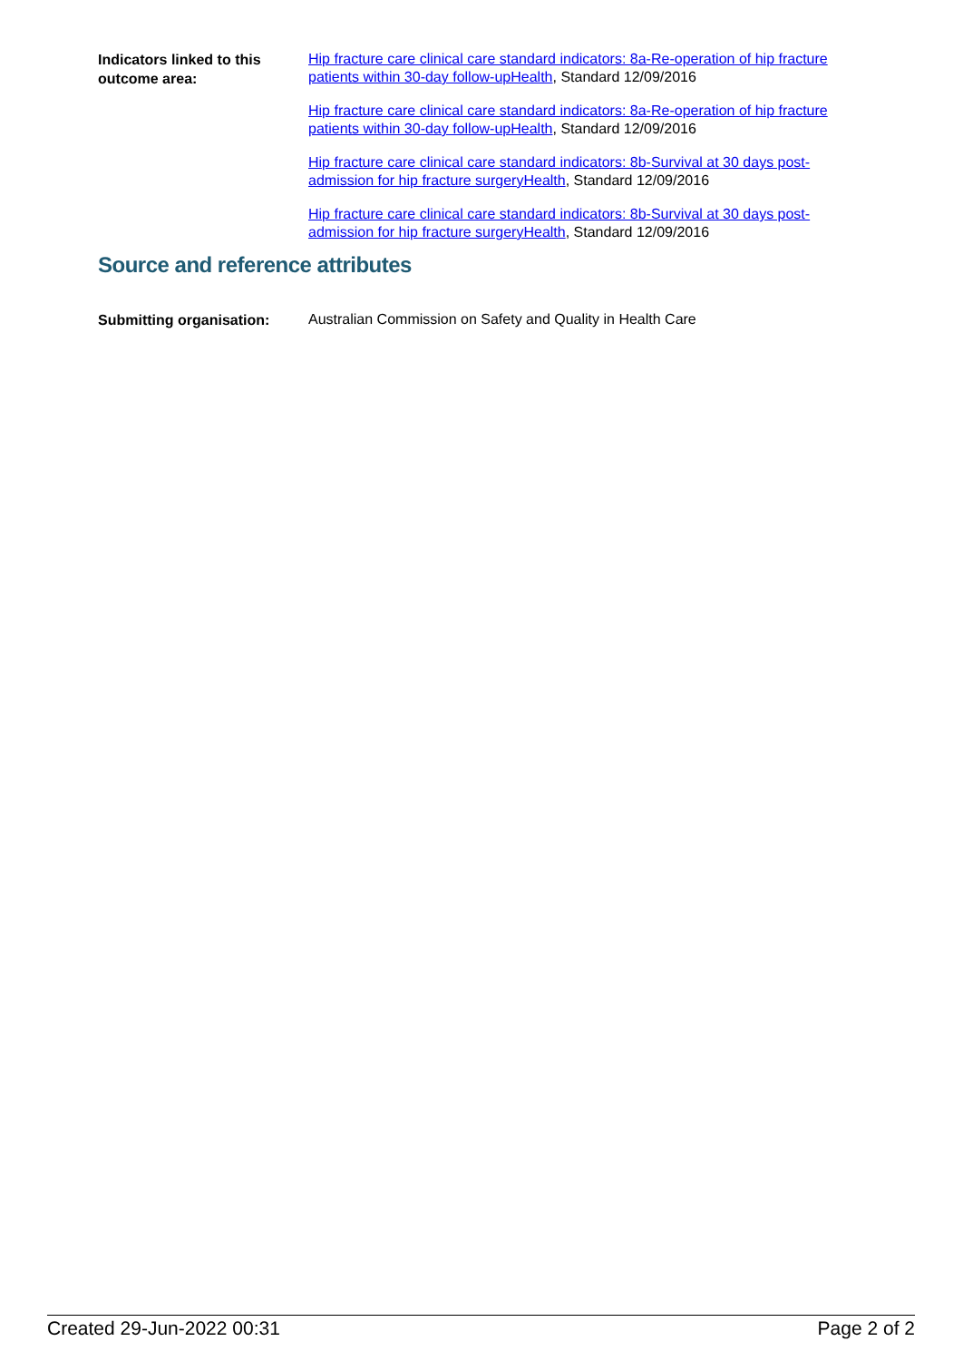Indicators linked to this outcome area:
Hip fracture care clinical care standard indicators: 8a-Re-operation of hip fracture patients within 30-day follow-upHealth, Standard 12/09/2016
Hip fracture care clinical care standard indicators: 8a-Re-operation of hip fracture patients within 30-day follow-upHealth, Standard 12/09/2016
Hip fracture care clinical care standard indicators: 8b-Survival at 30 days post-admission for hip fracture surgeryHealth, Standard 12/09/2016
Hip fracture care clinical care standard indicators: 8b-Survival at 30 days post-admission for hip fracture surgeryHealth, Standard 12/09/2016
Source and reference attributes
Submitting organisation:
Australian Commission on Safety and Quality in Health Care
Created 29-Jun-2022 00:31 Page 2 of 2